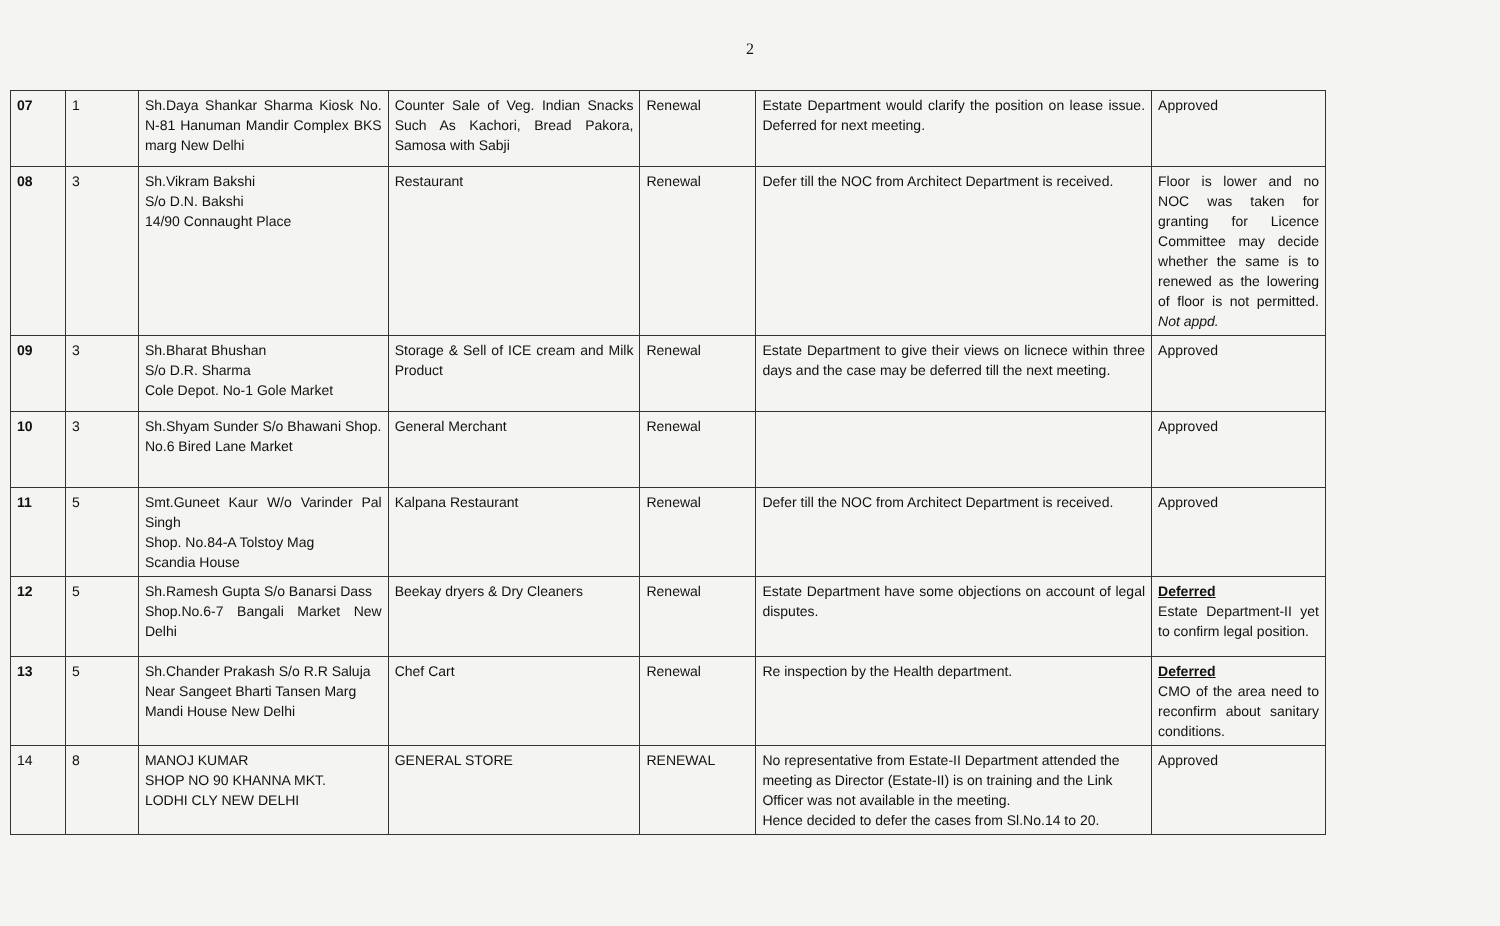2
| 07 | 1 | Sh.Daya Shankar Sharma Kiosk No. N-81 Hanuman Mandir Complex BKS marg New Delhi | Counter Sale of Veg. Indian Snacks Such As Kachori, Bread Pakora, Samosa with Sabji | Renewal | Estate Department would clarify the position on lease issue. Deferred for next meeting. | Approved |
| 08 | 3 | Sh.Vikram Bakshi S/o D.N. Bakshi 14/90 Connaught Place | Restaurant | Renewal | Defer till the NOC from Architect Department is received. | Floor is lower and no NOC was taken for granting for Licence Committee may decide whether the same is to renewed as the lowering of floor is not permitted. Not appd. |
| 09 | 3 | Sh.Bharat Bhushan S/o D.R. Sharma Cole Depot. No-1 Gole Market | Storage & Sell of ICE cream and Milk Product | Renewal | Estate Department to give their views on licnece within three days and the case may be deferred till the next meeting. | Approved |
| 10 | 3 | Sh.Shyam Sunder S/o Bhawani Shop. No.6 Bired Lane Market | General Merchant | Renewal | | Approved |
| 11 | 5 | Smt.Guneet Kaur W/o Varinder Pal Singh Shop. No.84-A Tolstoy Mag Scandia House | Kalpana Restaurant | Renewal | Defer till the NOC from Architect Department is received. | Approved |
| 12 | 5 | Sh.Ramesh Gupta S/o Banarsi Dass Shop.No.6-7 Bangali Market New Delhi | Beekay dryers & Dry Cleaners | Renewal | Estate Department have some objections on account of legal disputes. | Deferred Estate Department-II yet to confirm legal position. |
| 13 | 5 | Sh.Chander Prakash S/o R.R Saluja Near Sangeet Bharti Tansen Marg Mandi House New Delhi | Chef Cart | Renewal | Re inspection by the Health department. | Deferred CMO of the area need to reconfirm about sanitary conditions. |
| 14 | 8 | MANOJ KUMAR SHOP NO 90 KHANNA MKT. LODHI CLY NEW DELHI | GENERAL STORE | RENEWAL | No representative from Estate-II Department attended the meeting as Director (Estate-II) is on training and the Link Officer was not available in the meeting. Hence decided to defer the cases from Sl.No.14 to 20. | Approved |